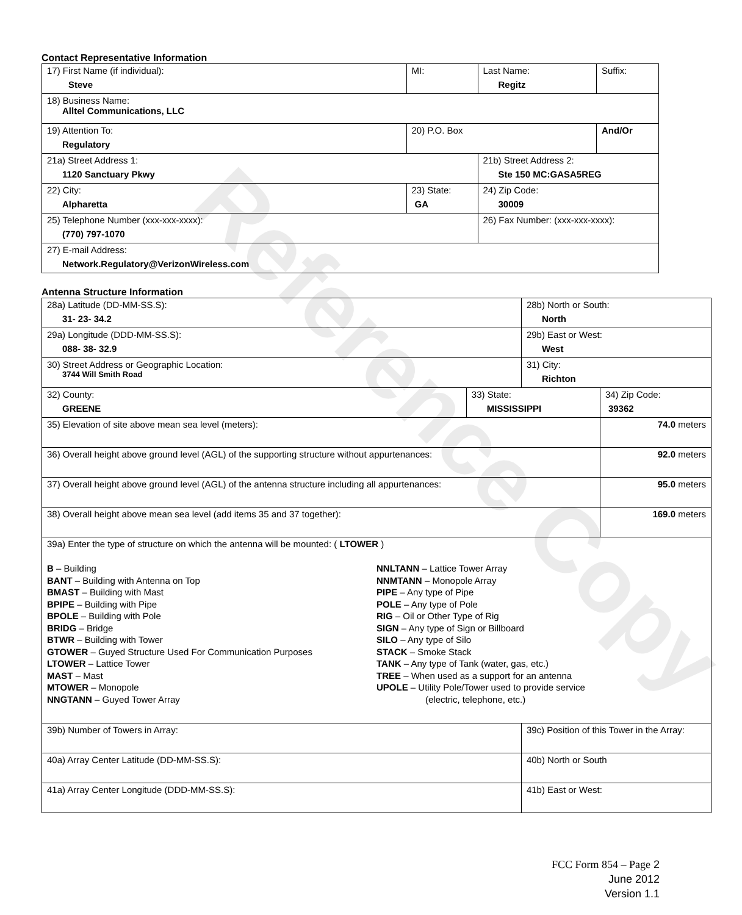Reference Copy
Contact Representative Information
| 17) First Name (if individual): Steve | MI: | Last Name: Regitz | Suffix: |
| 18) Business Name: Alltel Communications, LLC | | | |
| 19) Attention To: Regulatory | 20) P.O. Box | | And/Or |
| 21a) Street Address 1: 1120 Sanctuary Pkwy | | 21b) Street Address 2: Ste 150 MC:GASA5REG | |
| 22) City: Alpharetta | 23) State: GA | 24) Zip Code: 30009 | |
| 25) Telephone Number (xxx-xxx-xxxx): (770) 797-1070 | | 26) Fax Number: (xxx-xxx-xxxx): | |
| 27) E-mail Address: Network.Regulatory@VerizonWireless.com | | | |
Antenna Structure Information
| 28a) Latitude (DD-MM-SS.S): 31- 23- 34.2 | | 28b) North or South: North | | |
| 29a) Longitude (DDD-MM-SS.S): 088- 38- 32.9 | | 29b) East or West: West | | |
| 30) Street Address or Geographic Location: 3744 Will Smith Road | | 31) City: Richton | | |
| 32) County: GREENE | 33) State: MISSISSIPPI | | 34) Zip Code: 39362 | |
| 35) Elevation of site above mean sea level (meters): | | | | 74.0 meters |
| 36) Overall height above ground level (AGL) of the supporting structure without appurtenances: | | | | 92.0 meters |
| 37) Overall height above ground level (AGL) of the antenna structure including all appurtenances: | | | | 95.0 meters |
| 38) Overall height above mean sea level (add items 35 and 37 together): | | | | 169.0 meters |
| 39a) Enter the type of structure on which the antenna will be mounted: ( LTOWER ) B – Building BANT – Building with Antenna on Top BMAST – Building with Mast BPIPE – Building with Pipe BPOLE – Building with Pole BRIDG – Bridge BTWR – Building with Tower GTOWER – Guyed Structure Used For Communication Purposes LTOWER – Lattice Tower MAST – Mast MTOWER – Monopole NNGTANN – Guyed Tower Array NNLTANN – Lattice Tower Array NNMTANN – Monopole Array PIPE – Any type of Pipe POLE – Any type of Pole RIG – Oil or Other Type of Rig SIGN – Any type of Sign or Billboard SILO – Any type of Silo STACK – Smoke Stack TANK – Any type of Tank (water, gas, etc.) TREE – When used as a support for an antenna UPOLE – Utility Pole/Tower used to provide service (electric, telephone, etc.) | | | | |
| 39b) Number of Towers in Array: | | 39c) Position of this Tower in the Array: | | |
| 40a) Array Center Latitude (DD-MM-SS.S): | | 40b) North or South | | |
| 41a) Array Center Longitude (DDD-MM-SS.S): | | 41b) East or West: | | |
FCC Form 854 – Page 2
June 2012
Version 1.1